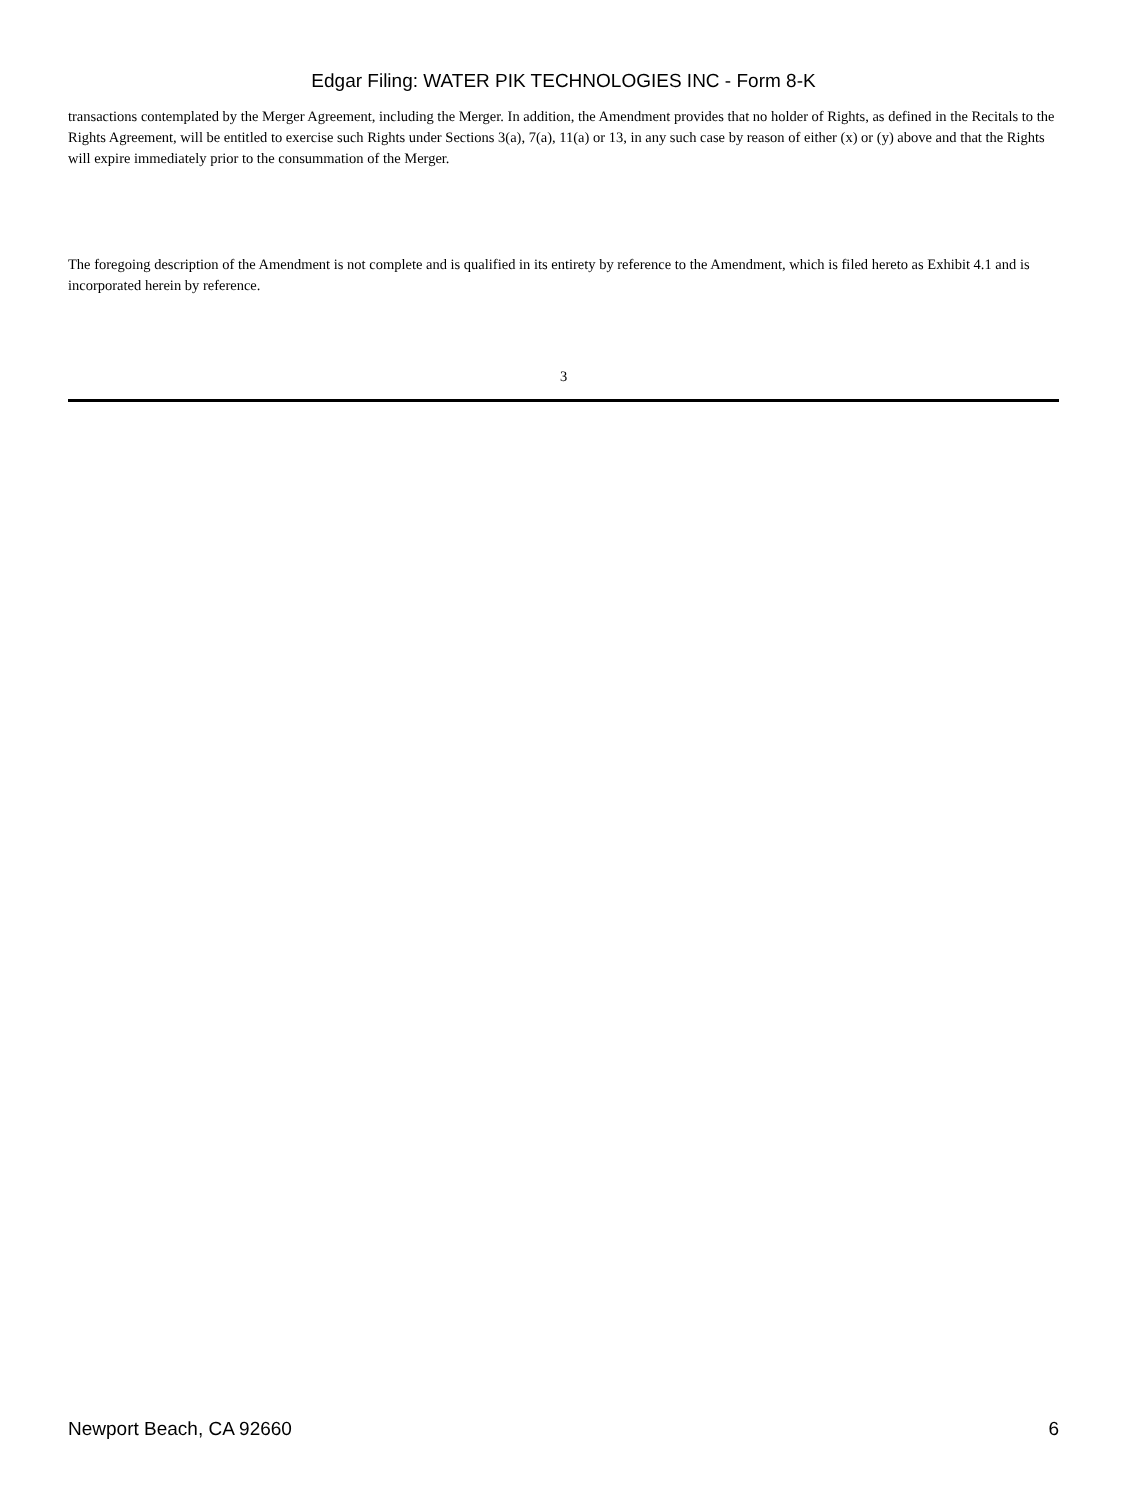Edgar Filing: WATER PIK TECHNOLOGIES INC - Form 8-K
transactions contemplated by the Merger Agreement, including the Merger. In addition, the Amendment provides that no holder of Rights, as defined in the Recitals to the Rights Agreement, will be entitled to exercise such Rights under Sections 3(a), 7(a), 11(a) or 13, in any such case by reason of either (x) or (y) above and that the Rights will expire immediately prior to the consummation of the Merger.
The foregoing description of the Amendment is not complete and is qualified in its entirety by reference to the Amendment, which is filed hereto as Exhibit 4.1 and is incorporated herein by reference.
3
Newport Beach, CA 92660 6